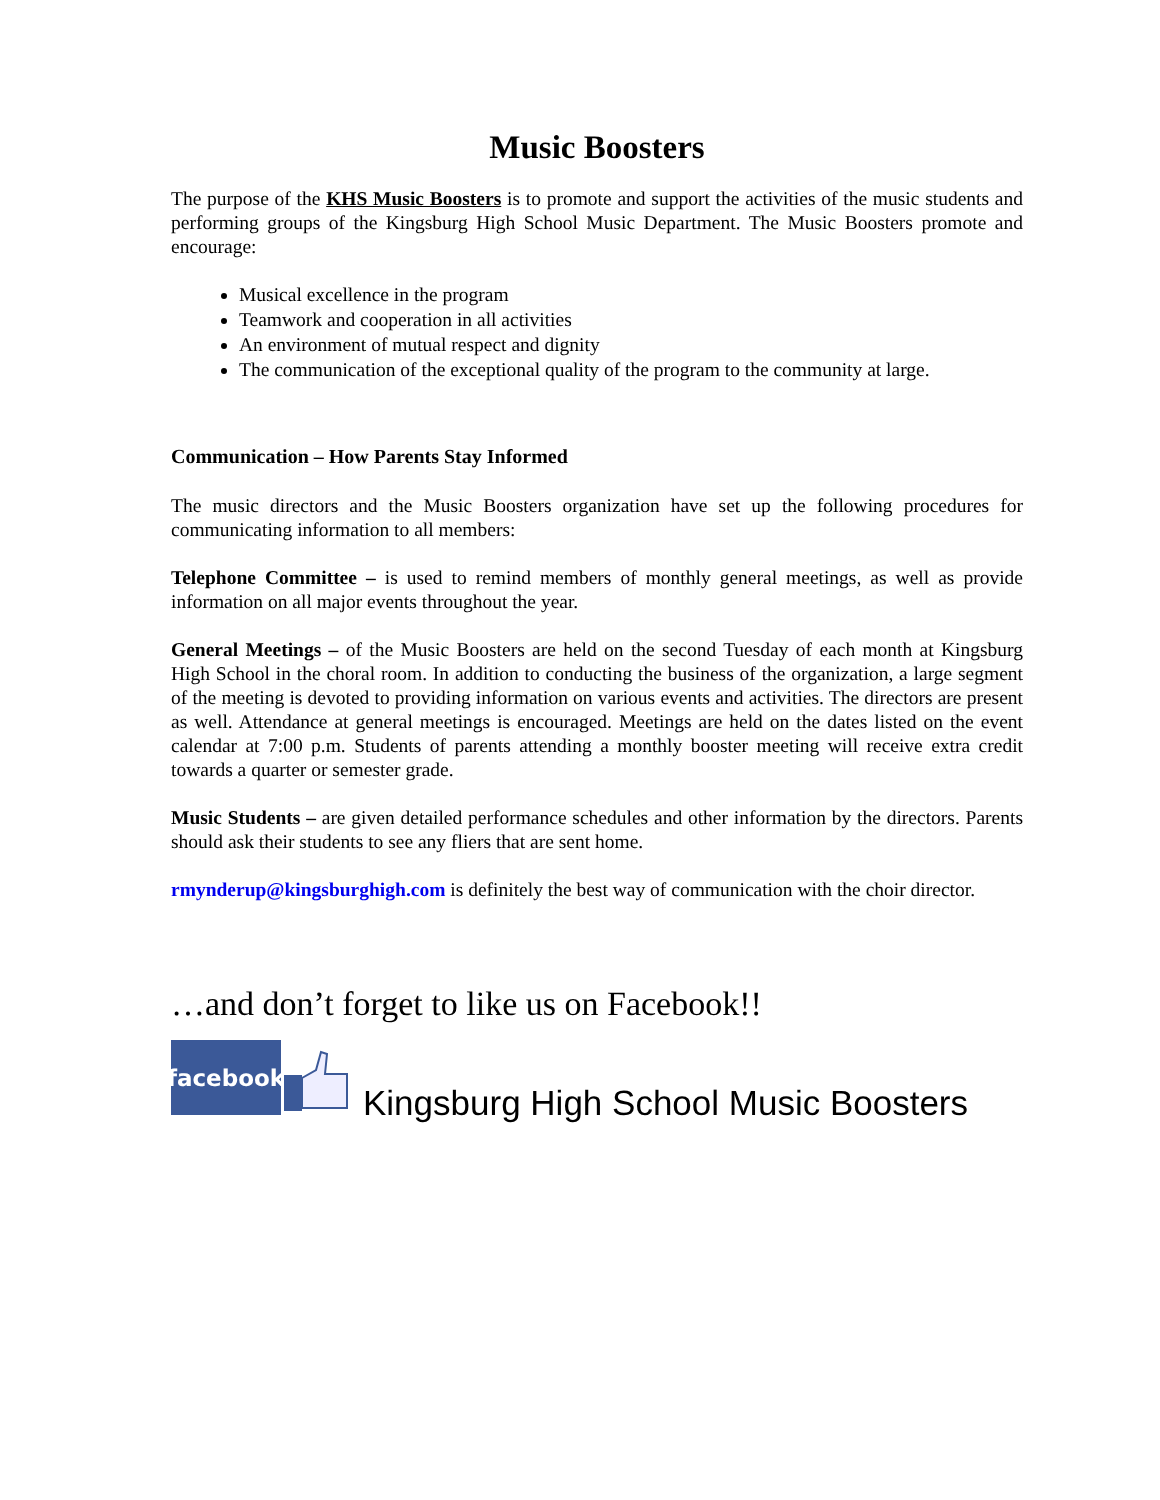Music Boosters
The purpose of the KHS Music Boosters is to promote and support the activities of the music students and performing groups of the Kingsburg High School Music Department. The Music Boosters promote and encourage:
Musical excellence in the program
Teamwork and cooperation in all activities
An environment of mutual respect and dignity
The communication of the exceptional quality of the program to the community at large.
Communication – How Parents Stay Informed
The music directors and the Music Boosters organization have set up the following procedures for communicating information to all members:
Telephone Committee – is used to remind members of monthly general meetings, as well as provide information on all major events throughout the year.
General Meetings – of the Music Boosters are held on the second Tuesday of each month at Kingsburg High School in the choral room. In addition to conducting the business of the organization, a large segment of the meeting is devoted to providing information on various events and activities. The directors are present as well. Attendance at general meetings is encouraged. Meetings are held on the dates listed on the event calendar at 7:00 p.m. Students of parents attending a monthly booster meeting will receive extra credit towards a quarter or semester grade.
Music Students – are given detailed performance schedules and other information by the directors. Parents should ask their students to see any fliers that are sent home.
rmynderup@kingsburghigh.com is definitely the best way of communication with the choir director.
…and don’t forget to like us on Facebook!!
facebook
Kingsburg High School Music Boosters